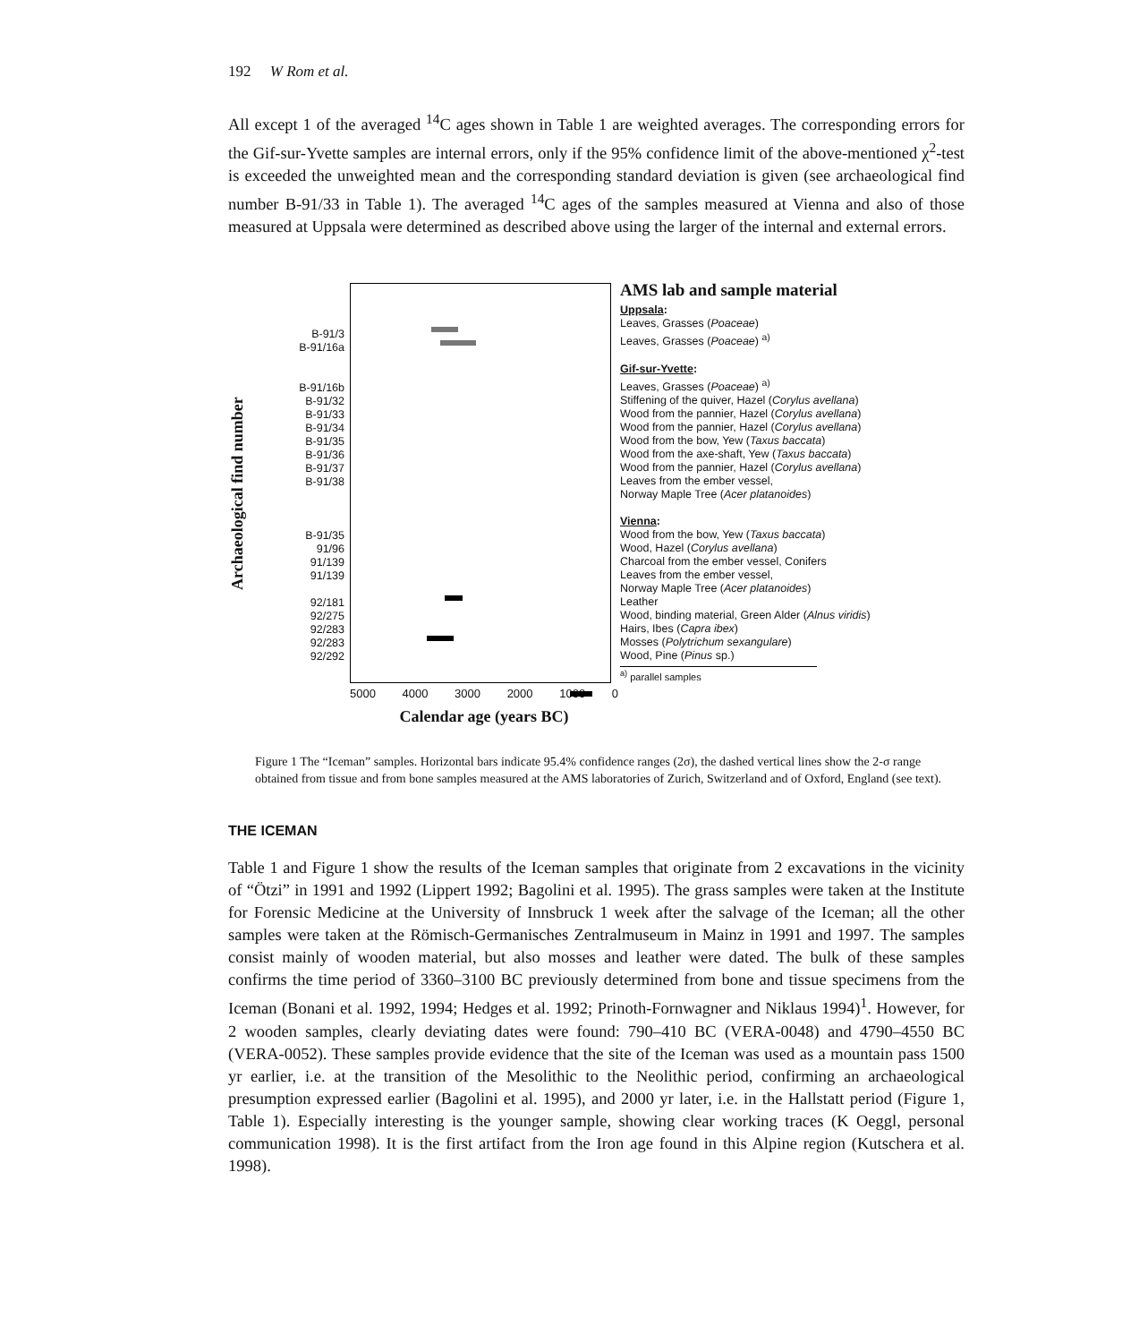192 W Rom et al.
All except 1 of the averaged <sup>14</sup>C ages shown in Table 1 are weighted averages. The corresponding errors for the Gif-sur-Yvette samples are internal errors, only if the 95% confidence limit of the above-mentioned χ<sup>2</sup>-test is exceeded the unweighted mean and the corresponding standard deviation is given (see archaeological find number B-91/33 in Table 1). The averaged <sup>14</sup>C ages of the samples measured at Vienna and also of those measured at Uppsala were determined as described above using the larger of the internal and external errors.
Archaeological find number
B-91/3
B-91/16a
B-91/16b
B-91/32
B-91/33
B-91/34
B-91/35
B-91/36
B-91/37
B-91/38
B-91/35
91/96
91/139
91/139
92/181
92/275
92/283
92/283
92/292
AMS lab and sample material
Uppsala:
Leaves, Grasses (Poaceae)
Leaves, Grasses (Poaceae) <sup>a)</sup>
Gif-sur-Yvette:
Leaves, Grasses (Poaceae) <sup>a)</sup>
Stiffening of the quiver, Hazel (Corylus avellana)
Wood from the pannier, Hazel (Corylus avellana)
Wood from the pannier, Hazel (Corylus avellana)
Wood from the bow, Yew (Taxus baccata)
Wood from the axe-shaft, Yew (Taxus baccata)
Wood from the pannier, Hazel (Corylus avellana)
Leaves from the ember vessel,
Norway Maple Tree (Acer platanoides)
Vienna:
Wood from the bow, Yew (Taxus baccata)
Wood, Hazel (Corylus avellana)
Charcoal from the ember vessel, Conifers
Leaves from the ember vessel,
Norway Maple Tree (Acer platanoides)
Leather
Wood, binding material, Green Alder (Alnus viridis)
Hairs, Ibes (Capra ibex)
Mosses (Polytrichum sexangulare)
Wood, Pine (Pinus sp.)
<sup>a)</sup> parallel samples
5000 4000 3000 2000 1000 0
Calendar age (years BC)
Figure 1 The “Iceman” samples. Horizontal bars indicate 95.4% confidence ranges (2σ), the dashed vertical lines show the 2-σ range obtained from tissue and from bone samples measured at the AMS laboratories of Zurich, Switzerland and of Oxford, England (see text).
THE ICEMAN
Table 1 and Figure 1 show the results of the Iceman samples that originate from 2 excavations in the vicinity of “Ötzi” in 1991 and 1992 (Lippert 1992; Bagolini et al. 1995). The grass samples were taken at the Institute for Forensic Medicine at the University of Innsbruck 1 week after the salvage of the Iceman; all the other samples were taken at the Römisch-Germanisches Zentralmuseum in Mainz in 1991 and 1997. The samples consist mainly of wooden material, but also mosses and leather were dated. The bulk of these samples confirms the time period of 3360–3100 BC previously determined from bone and tissue specimens from the Iceman (Bonani et al. 1992, 1994; Hedges et al. 1992; Prinoth-Fornwagner and Niklaus 1994)<sup>1</sup>. However, for 2 wooden samples, clearly deviating dates were found: 790–410 BC (VERA-0048) and 4790–4550 BC (VERA-0052). These samples provide evidence that the site of the Iceman was used as a mountain pass 1500 yr earlier, i.e. at the transition of the Mesolithic to the Neolithic period, confirming an archaeological presumption expressed earlier (Bagolini et al. 1995), and 2000 yr later, i.e. in the Hallstatt period (Figure 1, Table 1). Especially interesting is the younger sample, showing clear working traces (K Oeggl, personal communication 1998). It is the first artifact from the Iron age found in this Alpine region (Kutschera et al. 1998).